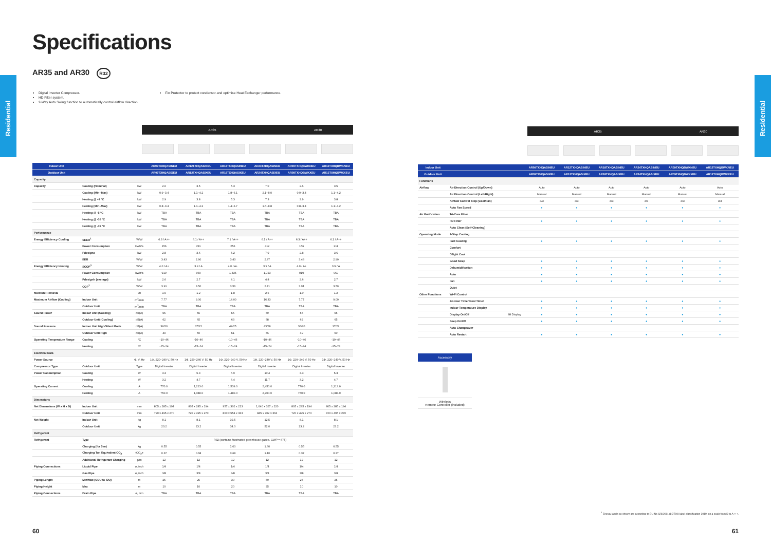Residential
Residential
Specifications
AR35 and AR30 R32
Digital Inverter Compressor.
HD Filter system.
2-Way Auto Swing function to automatically control airflow direction.
Fin Protector to protect condensor and optimise Heat Exchanger performance.
AR35 AR30
| Indoor Unit | | | AR09TXHQASINEU | AR12TXHQASINEU | AR18TXHQASINEU | AR24TXHQASINEU | AR09TXHQBWKNEU | AR12TXHQBWKNEU |
| --- | --- | --- | --- | --- | --- | --- | --- | --- |
| Outdoor Unit | | | AR09TXHQASIXEU | AR12TXHQASIXEU | AR18TXHQASIXEU | AR24TXHQASIXEU | AR09TXHQBWKXEU | AR12TXHQBWKXEU |
| Capacity | | | | | | | | |
| Capacity | Cooling (Nominal) | kW | 2.6 | 3.5 | 5.3 | 7.0 | 2.6 | 3.5 |
| | Cooling (Min~Max) | kW | 0.9~3.4 | 1.1~4.2 | 1.8~6.1 | 2.1~8.0 | 0.9~3.4 | 1.1~4.2 |
| | Heating @ +7 ºC | kW | 2.9 | 3.8 | 5.3 | 7.3 | 2.9 | 3.8 |
| | Heating (Min~Max) | kW | 0.8~3.4 | 1.1~4.2 | 1.4~6.7 | 1.6~8.8 | 0.8~3.4 | 1.1~4.2 |
| | Heating @ -5 ºC | kW | TBA | TBA | TBA | TBA | TBA | TBA |
| | Heating @ -10 ºC | kW | TBA | TBA | TBA | TBA | TBA | TBA |
| | Heating @ -15 ºC | kW | TBA | TBA | TBA | TBA | TBA | TBA |
| Performance | | | | | | | | |
| Energy Efficiency Cooling | SEER<sup>1</sup> | W/W | 6.3 / A++ | 6.1 / A++ | 7.1 / A++ | 6.1 / A++ | 6.3 / A++ | 6.1 / A++ |
| | Power Consumption | kWh/a | 156 | 211 | 256 | 412 | 156 | 211 |
| | Pdesignc | kW | 2.8 | 3.6 | 5.2 | 7.0 | 2.8 | 3.6 |
| | EER | W/W | 3.43 | 2.90 | 3.43 | 2.87 | 3.43 | 2.90 |
| Energy Efficiency Heating | SCOP<sup>1</sup> | W/W | 4.0 / A+ | 3.9 / A | 4.0 / A+ | 3.9 / A | 4.0 / A+ | 3.9 / A |
| | Power Consumption | kWh/a | 910 | 969 | 1,435 | 1,723 | 910 | 969 |
| | Pdesignh (average) | kW | 2.6 | 2.7 | 4.1 | 4.8 | 2.6 | 2.7 |
| | COP<sup>1</sup> | W/W | 3.91 | 3.50 | 3.56 | 2.71 | 3.91 | 3.50 |
| Moisture Removal | | l/h | 1.0 | 1.2 | 1.8 | 2.6 | 1.0 | 1.2 |
| Maximum Airflow (Cooling) | Indoor Unit | m<sup>3</sup>/min | 7.77 | 9.00 | 14.00 | 16.33 | 7.77 | 9.00 |
| | Outdoor Unit | m<sup>3</sup>/min | TBA | TBA | TBA | TBA | TBA | TBA |
| Sound Power | Indoor Unit (Cooling) | dB(A) | 55 | 55 | 55 | 59 | 55 | 55 |
| | Outdoor Unit (Cooling) | dB(A) | 62 | 65 | 63 | 68 | 62 | 65 |
| Sound Pressure | Indoor Unit High/Silent Mode | dB(A) | 36/20 | 37/22 | 42/25 | 43/28 | 36/20 | 37/22 |
| | Outdoor Unit High | dB(A) | 49 | 50 | 51 | 56 | 49 | 50 |
| Operating Temperature Range | Cooling | ºC | -10~46 | -10~46 | -10~46 | -10~46 | -10~46 | -10~46 |
| | Heating | ºC | -15~24 | -15~24 | -15~24 | -15~24 | -15~24 | -15~24 |
| Electrical Data | | | | | | | | |
| Power Source | | Φ, V, Hz | 1Φ, 220~240 V, 50 Hz | 1Φ, 220~240 V, 50 Hz | 1Φ, 220~240 V, 50 Hz | 1Φ, 220~240 V, 50 Hz | 1Φ, 220~240 V, 50 Hz | 1Φ, 220~240 V, 50 Hz |
| Compressor Type | Outdoor Unit | Type | Digital Inverter | Digital Inverter | Digital Inverter | Digital Inverter | Digital Inverter | Digital Inverter |
| Power Consumption | Cooling | W | 3.3 | 5.3 | 6.9 | 10.4 | 3.3 | 5.3 |
| | Heating | W | 3.2 | 4.7 | 6.4 | 11.7 | 3.2 | 4.7 |
| Operating Current | Cooling | A | 770.0 | 1,213.0 | 1,539.0 | 2,450.0 | 770.0 | 1,213.0 |
| | Heating | A | 750.0 | 1,088.0 | 1,480.0 | 2,700.0 | 750.0 | 1,088.0 |
| Dimensions | | | | | | | | |
| Net Dimensions (W x H x D) | Indoor Unit | mm | 805 x 285 x 194 | 805 x 285 x 194 | 957 x 302 x 213 | 1,040 x 327 x 220 | 805 x 285 x 194 | 805 x 285 x 194 |
| | Outdoor Unit | mm | 720 x 495 x 270 | 720 x 495 x 270 | 800 x 554 x 333 | 845 x 702 x 363 | 720 x 495 x 270 | 720 x 495 x 270 |
| Net Weight | Indoor Unit | kg | 8.1 | 8.1 | 10.5 | 12.5 | 8.1 | 8.1 |
| | Outdoor Unit | kg | 23.2 | 23.2 | 34.0 | 52.0 | 23.2 | 23.2 |
| Refrigerant | | | | | | | | |
| Refrigerant | Type | | R32 (contains fluorinated greenhouse gases. GWP = 675) | | | | | |
| | Charging (for 5 m) | kg | 0.55 | 0.55 | 1.00 | 1.60 | 0.55 | 0.55 |
| | Charging Ton Equivalent CO<sub>2</sub> | tCO<sub>2</sub>e | 0.37 | 0.68 | 0.68 | 1.10 | 0.37 | 0.37 |
| | Additional Refrigerant Charging | g/m | 12 | 12 | 12 | 12 | 12 | 12 |
| Piping Connections | Liquid Pipe | ø, inch | 1/4 | 1/4 | 1/4 | 1/4 | 1/4 | 1/4 |
| | Gas Pipe | ø, inch | 3/8 | 3/8 | 3/8 | 3/8 | 3/8 | 3/8 |
| Piping Length | Min/Max (ODU to IDU) | m | 25 | 25 | 30 | 50 | 25 | 25 |
| Piping Height | Max | m | 10 | 10 | 20 | 25 | 10 | 10 |
| Piping Connections | Drain Pipe | ø, mm | TBA | TBA | TBA | TBA | TBA | TBA |
60
AR35 AR30
| Indoor Unit | | | AR09TXHQASINEU | AR12TXHQASINEU | AR18TXHQASINEU | AR24TXHQASINEU | AR09TXHQBWKNEU | AR12TXHQBWKNEU |
| --- | --- | --- | --- | --- | --- | --- | --- | --- |
| Outdoor Unit | | | AR09TXHQASIXEU | AR12TXHQASIXEU | AR18TXHQASIXEU | AR24TXHQASIXEU | AR09TXHQBWKXEU | AR12TXHQBWKXEU |
| Functions | | | | | | | | |
| Airflow | Air Direction Control (Up/Down) | | Auto | Auto | Auto | Auto | Auto | Auto |
| | Air Direction Control (Left/Right) | | Manual | Manual | Manual | Manual | Manual | Manual |
| | Airflow Control Step (Cool/Fan) | | 3/3 | 3/3 | 3/3 | 3/3 | 3/3 | 3/3 |
| | Auto Fan Speed | | ● | ● | ● | ● | ● | ● |
| Air Purification | Tri-Care Filter | | | | | | | |
| | HD Filter | | ● | ● | ● | ● | ● | ● |
| | Auto Clean (Self-Cleaning) | | | | | | | |
| Operating Mode | 2-Step Cooling | | | | | | | |
| | Fast Cooling | | ● | ● | ● | ● | ● | ● |
| | Comfort | | | | | | | |
| | D'light Cool | | | | | | | |
| | Good Sleep | | ● | ● | ● | ● | ● | ● |
| | Dehumidification | | ● | ● | ● | ● | ● | ● |
| | Auto | | ● | ● | ● | ● | ● | ● |
| | Fan | | ● | ● | ● | ● | ● | ● |
| | Quiet | | | | | | | |
| Other Functions | Wi-Fi Control | | | | | | | |
| | 24-Hour Timer/Real Timer | | ● | ● | ● | ● | ● | ● |
| | Indoor Temperature Display | | ● | ● | ● | ● | ● | ● |
| | Display On/Off | 88 Display | ● | ● | ● | ● | ● | ● |
| | Beep On/Off | | ● | ● | ● | ● | ● | ● |
| | Auto Changeover | | | | | | | |
| | Auto Restart | | ● | ● | ● | ● | ● | ● |
Accessory
Wireless
Remote Controller (included)
<sup>1</sup> Energy labels as shown are according to EU No 626/2011 (LOT10) label classification 2019, on a scale from D to A+++.
61